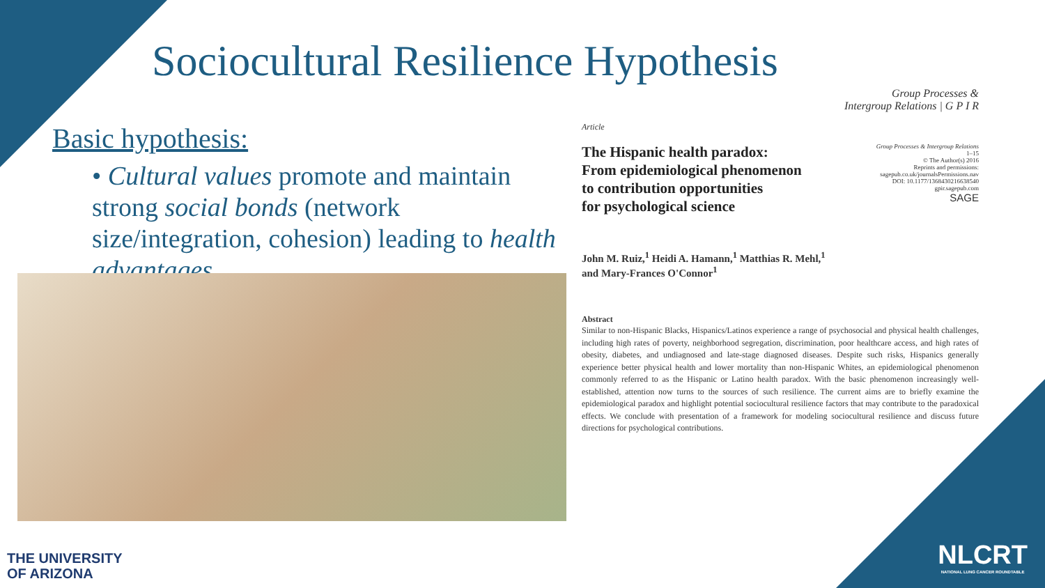Sociocultural Resilience Hypothesis
Basic hypothesis:
• Cultural values promote and maintain strong social bonds (network size/integration, cohesion) leading to health advantages.
Article Group Processes &
Intergroup Relations | G P I R
The Hispanic health paradox:
From epidemiological phenomenon
to contribution opportunities
for psychological science
Group Processes & Intergroup Relations
1–15
© The Author(s) 2016
Reprints and permissions:
sagepub.co.uk/journalsPermissions.nav
DOI: 10.1177/1368430216638540
gpir.sagepub.com
SAGE
John M. Ruiz,<sup>1</sup> Heidi A. Hamann,<sup>1</sup> Matthias R. Mehl,<sup>1</sup>
and Mary-Frances O'Connor<sup>1</sup>
Abstract
Similar to non-Hispanic Blacks, Hispanics/Latinos experience a range of psychosocial and physical health challenges, including high rates of poverty, neighborhood segregation, discrimination, poor healthcare access, and high rates of obesity, diabetes, and undiagnosed and late-stage diagnosed diseases. Despite such risks, Hispanics generally experience better physical health and lower mortality than non-Hispanic Whites, an epidemiological phenomenon commonly referred to as the Hispanic or Latino health paradox. With the basic phenomenon increasingly well-established, attention now turns to the sources of such resilience. The current aims are to briefly examine the epidemiological paradox and highlight potential sociocultural resilience factors that may contribute to the paradoxical effects. We conclude with presentation of a framework for modeling sociocultural resilience and discuss future directions for psychological contributions.
THE UNIVERSITY
OF ARIZONA
NLCRT
NATIONAL LUNG CANCER ROUNDTABLE